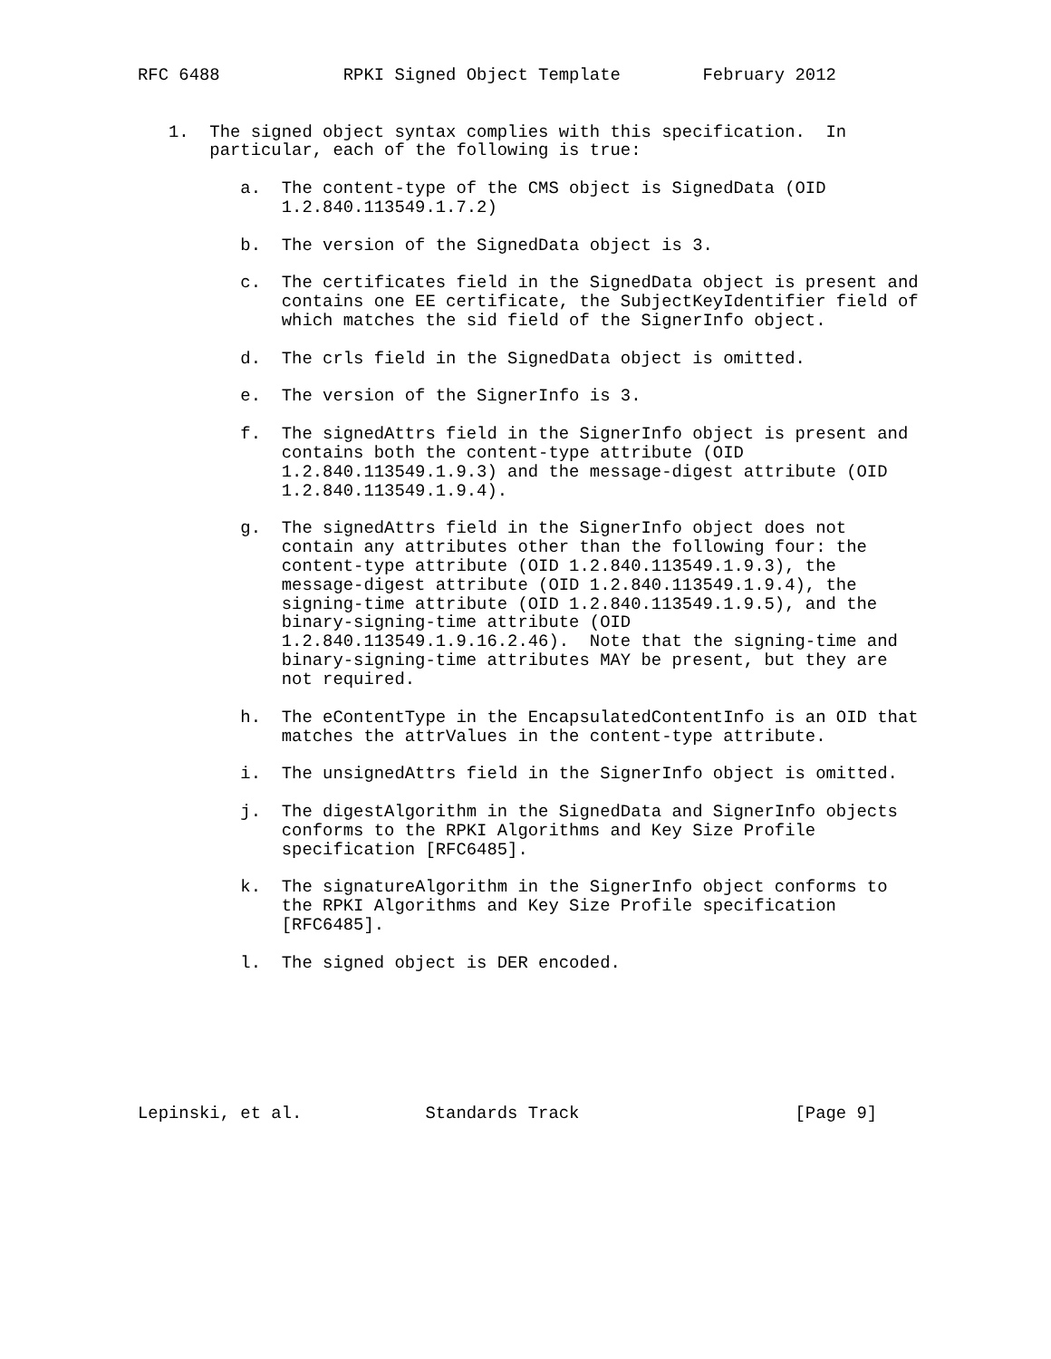RFC 6488            RPKI Signed Object Template        February 2012


   1.  The signed object syntax complies with this specification.  In
       particular, each of the following is true:

          a.  The content-type of the CMS object is SignedData (OID
              1.2.840.113549.1.7.2)

          b.  The version of the SignedData object is 3.

          c.  The certificates field in the SignedData object is present and
              contains one EE certificate, the SubjectKeyIdentifier field of
              which matches the sid field of the SignerInfo object.

          d.  The crls field in the SignedData object is omitted.

          e.  The version of the SignerInfo is 3.

          f.  The signedAttrs field in the SignerInfo object is present and
              contains both the content-type attribute (OID
              1.2.840.113549.1.9.3) and the message-digest attribute (OID
              1.2.840.113549.1.9.4).

          g.  The signedAttrs field in the SignerInfo object does not
              contain any attributes other than the following four: the
              content-type attribute (OID 1.2.840.113549.1.9.3), the
              message-digest attribute (OID 1.2.840.113549.1.9.4), the
              signing-time attribute (OID 1.2.840.113549.1.9.5), and the
              binary-signing-time attribute (OID
              1.2.840.113549.1.9.16.2.46).  Note that the signing-time and
              binary-signing-time attributes MAY be present, but they are
              not required.

          h.  The eContentType in the EncapsulatedContentInfo is an OID that
              matches the attrValues in the content-type attribute.

          i.  The unsignedAttrs field in the SignerInfo object is omitted.

          j.  The digestAlgorithm in the SignedData and SignerInfo objects
              conforms to the RPKI Algorithms and Key Size Profile
              specification [RFC6485].

          k.  The signatureAlgorithm in the SignerInfo object conforms to
              the RPKI Algorithms and Key Size Profile specification
              [RFC6485].

          l.  The signed object is DER encoded.







Lepinski, et al.            Standards Track                     [Page 9]